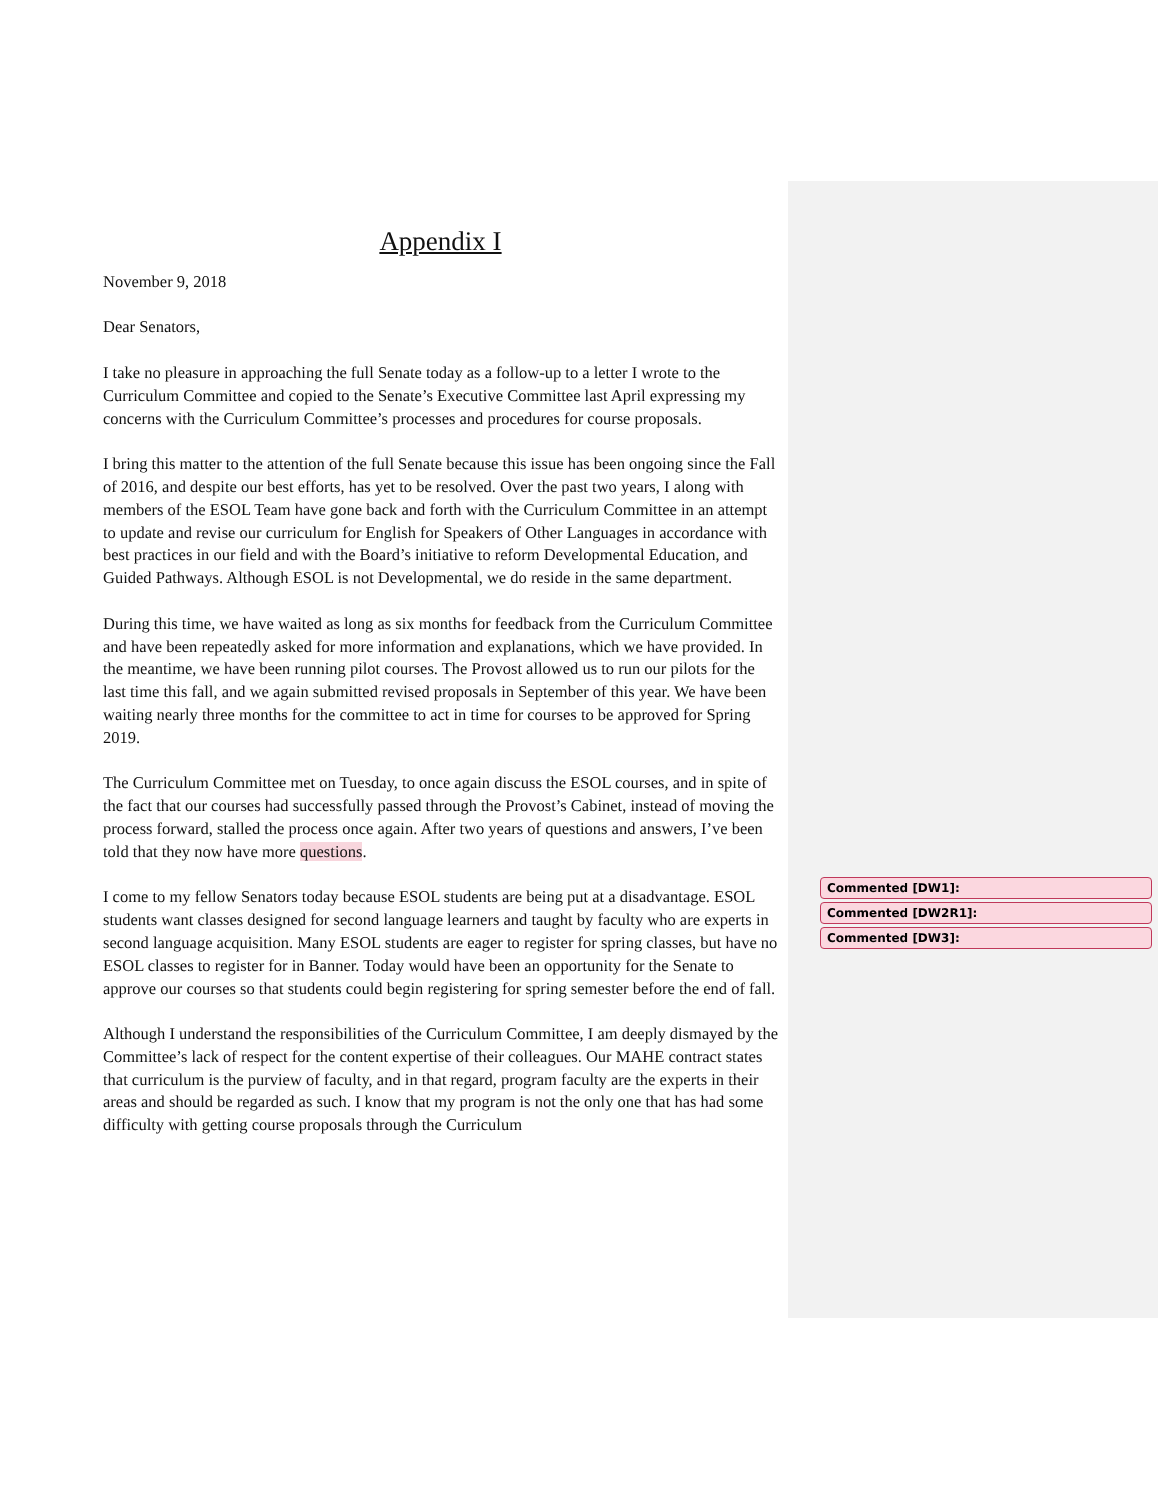Appendix I
November 9, 2018
Dear Senators,
I take no pleasure in approaching the full Senate today as a follow-up to a letter I wrote to the Curriculum Committee and copied to the Senate’s Executive Committee last April expressing my concerns with the Curriculum Committee’s processes and procedures for course proposals.
I bring this matter to the attention of the full Senate because this issue has been ongoing since the Fall of 2016, and despite our best efforts, has yet to be resolved. Over the past two years, I along with members of the ESOL Team have gone back and forth with the Curriculum Committee in an attempt to update and revise our curriculum for English for Speakers of Other Languages in accordance with best practices in our field and with the Board’s initiative to reform Developmental Education, and Guided Pathways. Although ESOL is not Developmental, we do reside in the same department.
During this time, we have waited as long as six months for feedback from the Curriculum Committee and have been repeatedly asked for more information and explanations, which we have provided. In the meantime, we have been running pilot courses. The Provost allowed us to run our pilots for the last time this fall, and we again submitted revised proposals in September of this year. We have been waiting nearly three months for the committee to act in time for courses to be approved for Spring 2019.
The Curriculum Committee met on Tuesday, to once again discuss the ESOL courses, and in spite of the fact that our courses had successfully passed through the Provost’s Cabinet, instead of moving the process forward, stalled the process once again. After two years of questions and answers, I’ve been told that they now have more questions.
I come to my fellow Senators today because ESOL students are being put at a disadvantage. ESOL students want classes designed for second language learners and taught by faculty who are experts in second language acquisition. Many ESOL students are eager to register for spring classes, but have no ESOL classes to register for in Banner. Today would have been an opportunity for the Senate to approve our courses so that students could begin registering for spring semester before the end of fall.
Although I understand the responsibilities of the Curriculum Committee, I am deeply dismayed by the Committee’s lack of respect for the content expertise of their colleagues. Our MAHE contract states that curriculum is the purview of faculty, and in that regard, program faculty are the experts in their areas and should be regarded as such. I know that my program is not the only one that has had some difficulty with getting course proposals through the Curriculum
Commented [DW1]:
Commented [DW2R1]:
Commented [DW3]: